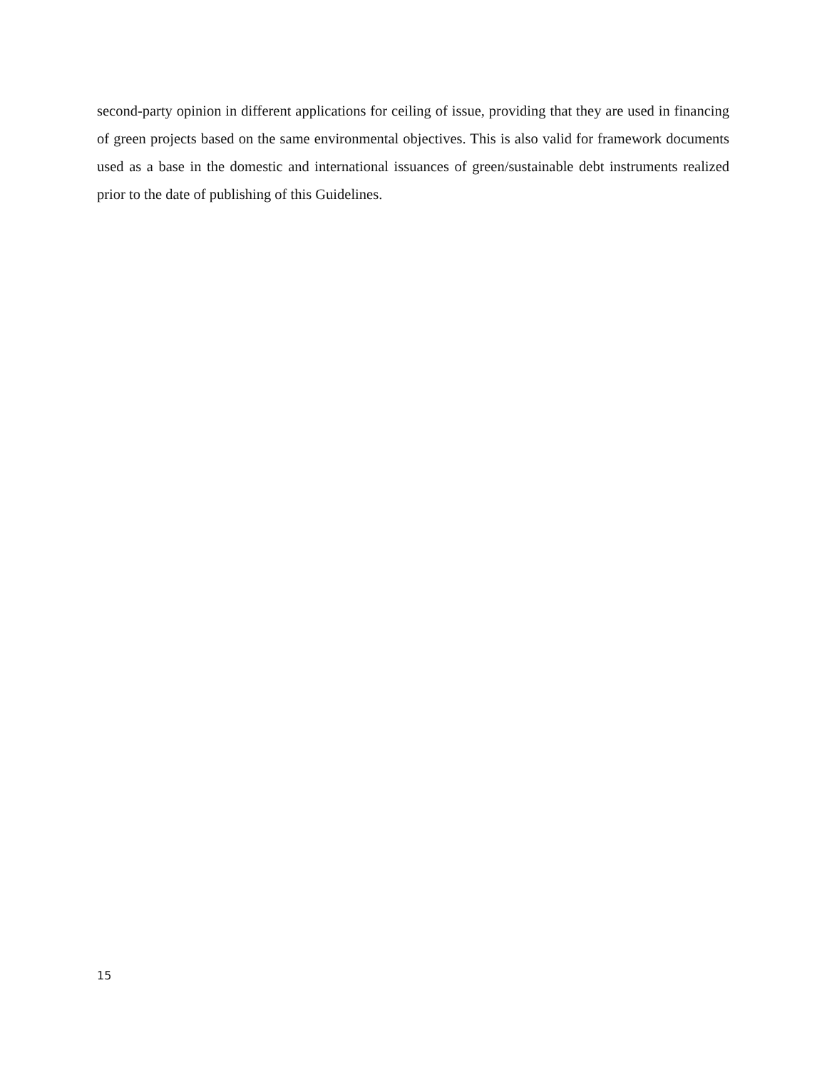second-party opinion in different applications for ceiling of issue, providing that they are used in financing of green projects based on the same environmental objectives. This is also valid for framework documents used as a base in the domestic and international issuances of green/sustainable debt instruments realized prior to the date of publishing of this Guidelines.
15